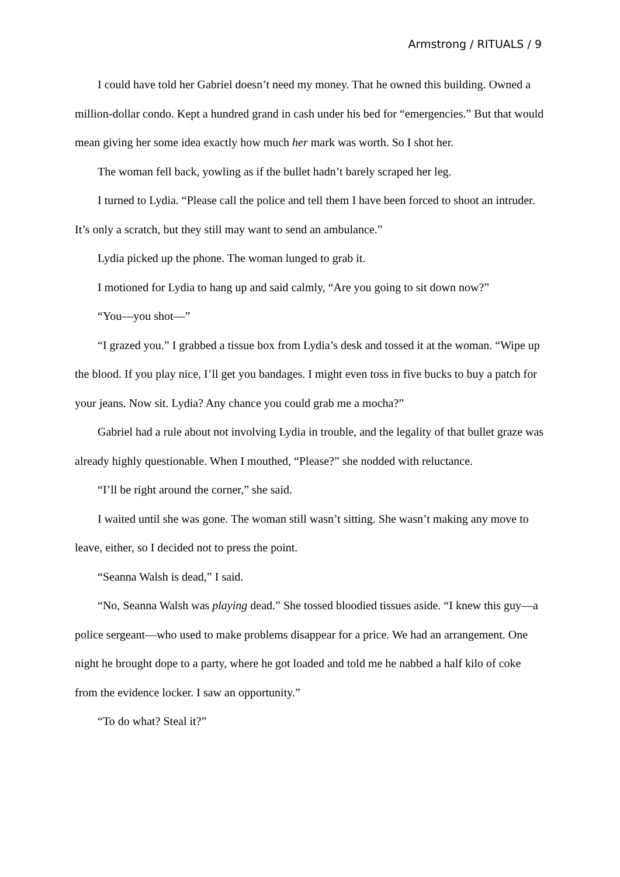Armstrong / RITUALS / 9
I could have told her Gabriel doesn’t need my money. That he owned this building. Owned a million-dollar condo. Kept a hundred grand in cash under his bed for “emergencies.” But that would mean giving her some idea exactly how much her mark was worth. So I shot her.
The woman fell back, yowling as if the bullet hadn’t barely scraped her leg.
I turned to Lydia. “Please call the police and tell them I have been forced to shoot an intruder. It’s only a scratch, but they still may want to send an ambulance.”
Lydia picked up the phone. The woman lunged to grab it.
I motioned for Lydia to hang up and said calmly, “Are you going to sit down now?”
“You—you shot—”
“I grazed you.” I grabbed a tissue box from Lydia’s desk and tossed it at the woman. “Wipe up the blood. If you play nice, I’ll get you bandages. I might even toss in five bucks to buy a patch for your jeans. Now sit. Lydia? Any chance you could grab me a mocha?”
Gabriel had a rule about not involving Lydia in trouble, and the legality of that bullet graze was already highly questionable. When I mouthed, “Please?” she nodded with reluctance.
“I’ll be right around the corner,” she said.
I waited until she was gone. The woman still wasn’t sitting. She wasn’t making any move to leave, either, so I decided not to press the point.
“Seanna Walsh is dead,” I said.
“No, Seanna Walsh was playing dead.” She tossed bloodied tissues aside. “I knew this guy—a police sergeant—who used to make problems disappear for a price. We had an arrangement. One night he brought dope to a party, where he got loaded and told me he nabbed a half kilo of coke from the evidence locker. I saw an opportunity.”
“To do what? Steal it?”